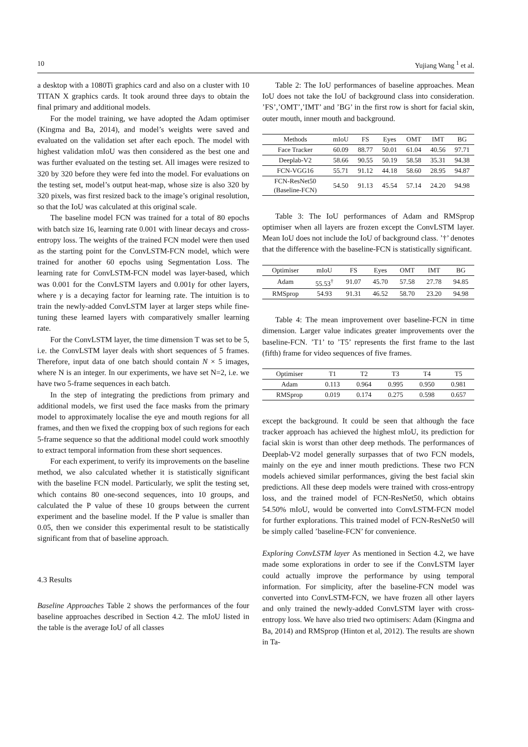10 Yujiang Wang <sup>1</sup> et al.
a desktop with a 1080Ti graphics card and also on a cluster with 10 TITAN X graphics cards. It took around three days to obtain the final primary and additional models.
For the model training, we have adopted the Adam optimiser (Kingma and Ba, 2014), and model’s weights were saved and evaluated on the validation set after each epoch. The model with highest validation mIoU was then considered as the best one and was further evaluated on the testing set. All images were resized to 320 by 320 before they were fed into the model. For evaluations on the testing set, model’s output heat-map, whose size is also 320 by 320 pixels, was first resized back to the image’s original resolution, so that the IoU was calculated at this original scale.
The baseline model FCN was trained for a total of 80 epochs with batch size 16, learning rate 0.001 with linear decays and cross-entropy loss. The weights of the trained FCN model were then used as the starting point for the ConvLSTM-FCN model, which were trained for another 60 epochs using Segmentation Loss. The learning rate for ConvLSTM-FCN model was layer-based, which was 0.001 for the ConvLSTM layers and 0.001γ for other layers, where γ is a decaying factor for learning rate. The intuition is to train the newly-added ConvLSTM layer at larger steps while fine-tuning these learned layers with comparatively smaller learning rate.
For the ConvLSTM layer, the time dimension T was set to be 5, i.e. the ConvLSTM layer deals with short sequences of 5 frames. Therefore, input data of one batch should contain N × 5 images, where N is an integer. In our experiments, we have set N=2, i.e. we have two 5-frame sequences in each batch.
In the step of integrating the predictions from primary and additional models, we first used the face masks from the primary model to approximately localise the eye and mouth regions for all frames, and then we fixed the cropping box of such regions for each 5-frame sequence so that the additional model could work smoothly to extract temporal information from these short sequences.
For each experiment, to verify its improvements on the baseline method, we also calculated whether it is statistically significant with the baseline FCN model. Particularly, we split the testing set, which contains 80 one-second sequences, into 10 groups, and calculated the P value of these 10 groups between the current experiment and the baseline model. If the P value is smaller than 0.05, then we consider this experimental result to be statistically significant from that of baseline approach.
4.3 Results
Baseline Approaches Table 2 shows the performances of the four baseline approaches described in Section 4.2. The mIoU listed in the table is the average IoU of all classes
Table 2: The IoU performances of baseline approaches. Mean IoU does not take the IoU of background class into consideration. ’FS’,’OMT’,’IMT’ and ’BG’ in the first row is short for facial skin, outer mouth, inner mouth and background.
| Methods | mIoU | FS | Eyes | OMT | IMT | BG |
| --- | --- | --- | --- | --- | --- | --- |
| Face Tracker | 60.09 | 88.77 | 50.01 | 61.04 | 40.56 | 97.71 |
| Deeplab-V2 | 58.66 | 90.55 | 50.19 | 58.58 | 35.31 | 94.38 |
| FCN-VGG16 | 55.71 | 91.12 | 44.18 | 58.60 | 28.95 | 94.87 |
| FCN-ResNet50 (Baseline-FCN) | 54.50 | 91.13 | 45.54 | 57.14 | 24.20 | 94.98 |
Table 3: The IoU performances of Adam and RMSprop optimiser when all layers are frozen except the ConvLSTM layer. Mean IoU does not include the IoU of background class. ’†’ denotes that the difference with the baseline-FCN is statistically significant.
| Optimiser | mIoU | FS | Eyes | OMT | IMT | BG |
| --- | --- | --- | --- | --- | --- | --- |
| Adam | 55.53<sup>†</sup> | 91.07 | 45.70 | 57.58 | 27.78 | 94.85 |
| RMSprop | 54.93 | 91.31 | 46.52 | 58.70 | 23.20 | 94.98 |
Table 4: The mean improvement over baseline-FCN in time dimension. Larger value indicates greater improvements over the baseline-FCN. ’T1’ to ’T5’ represents the first frame to the last (fifth) frame for video sequences of five frames.
| Optimiser | T1 | T2 | T3 | T4 | T5 |
| --- | --- | --- | --- | --- | --- |
| Adam | 0.113 | 0.964 | 0.995 | 0.950 | 0.981 |
| RMSprop | 0.019 | 0.174 | 0.275 | 0.598 | 0.657 |
except the background. It could be seen that although the face tracker approach has achieved the highest mIoU, its prediction for facial skin is worst than other deep methods. The performances of Deeplab-V2 model generally surpasses that of two FCN models, mainly on the eye and inner mouth predictions. These two FCN models achieved similar performances, giving the best facial skin predictions. All these deep models were trained with cross-entropy loss, and the trained model of FCN-ResNet50, which obtains 54.50% mIoU, would be converted into ConvLSTM-FCN model for further explorations. This trained model of FCN-ResNet50 will be simply called ’baseline-FCN’ for convenience.
Exploring ConvLSTM layer As mentioned in Section 4.2, we have made some explorations in order to see if the ConvLSTM layer could actually improve the performance by using temporal information. For simplicity, after the baseline-FCN model was converted into ConvLSTM-FCN, we have frozen all other layers and only trained the newly-added ConvLSTM layer with cross-entropy loss. We have also tried two optimisers: Adam (Kingma and Ba, 2014) and RMSprop (Hinton et al, 2012). The results are shown in Ta-